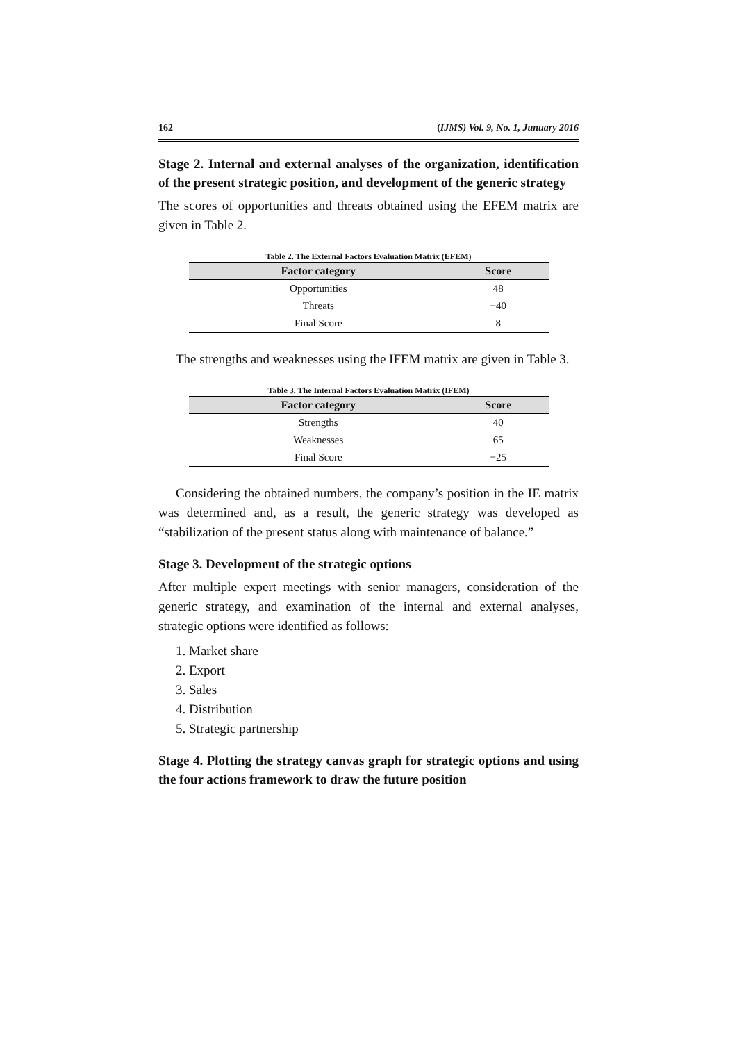162 (IJMS) Vol. 9, No. 1, Junuary 2016
Stage 2. Internal and external analyses of the organization, identification of the present strategic position, and development of the generic strategy
The scores of opportunities and threats obtained using the EFEM matrix are given in Table 2.
Table 2. The External Factors Evaluation Matrix (EFEM)
| Factor category | Score |
| --- | --- |
| Opportunities | 48 |
| Threats | −40 |
| Final Score | 8 |
The strengths and weaknesses using the IFEM matrix are given in Table 3.
Table 3. The Internal Factors Evaluation Matrix (IFEM)
| Factor category | Score |
| --- | --- |
| Strengths | 40 |
| Weaknesses | 65 |
| Final Score | −25 |
Considering the obtained numbers, the company’s position in the IE matrix was determined and, as a result, the generic strategy was developed as “stabilization of the present status along with maintenance of balance.”
Stage 3. Development of the strategic options
After multiple expert meetings with senior managers, consideration of the generic strategy, and examination of the internal and external analyses, strategic options were identified as follows:
1. Market share
2. Export
3. Sales
4. Distribution
5. Strategic partnership
Stage 4. Plotting the strategy canvas graph for strategic options and using the four actions framework to draw the future position